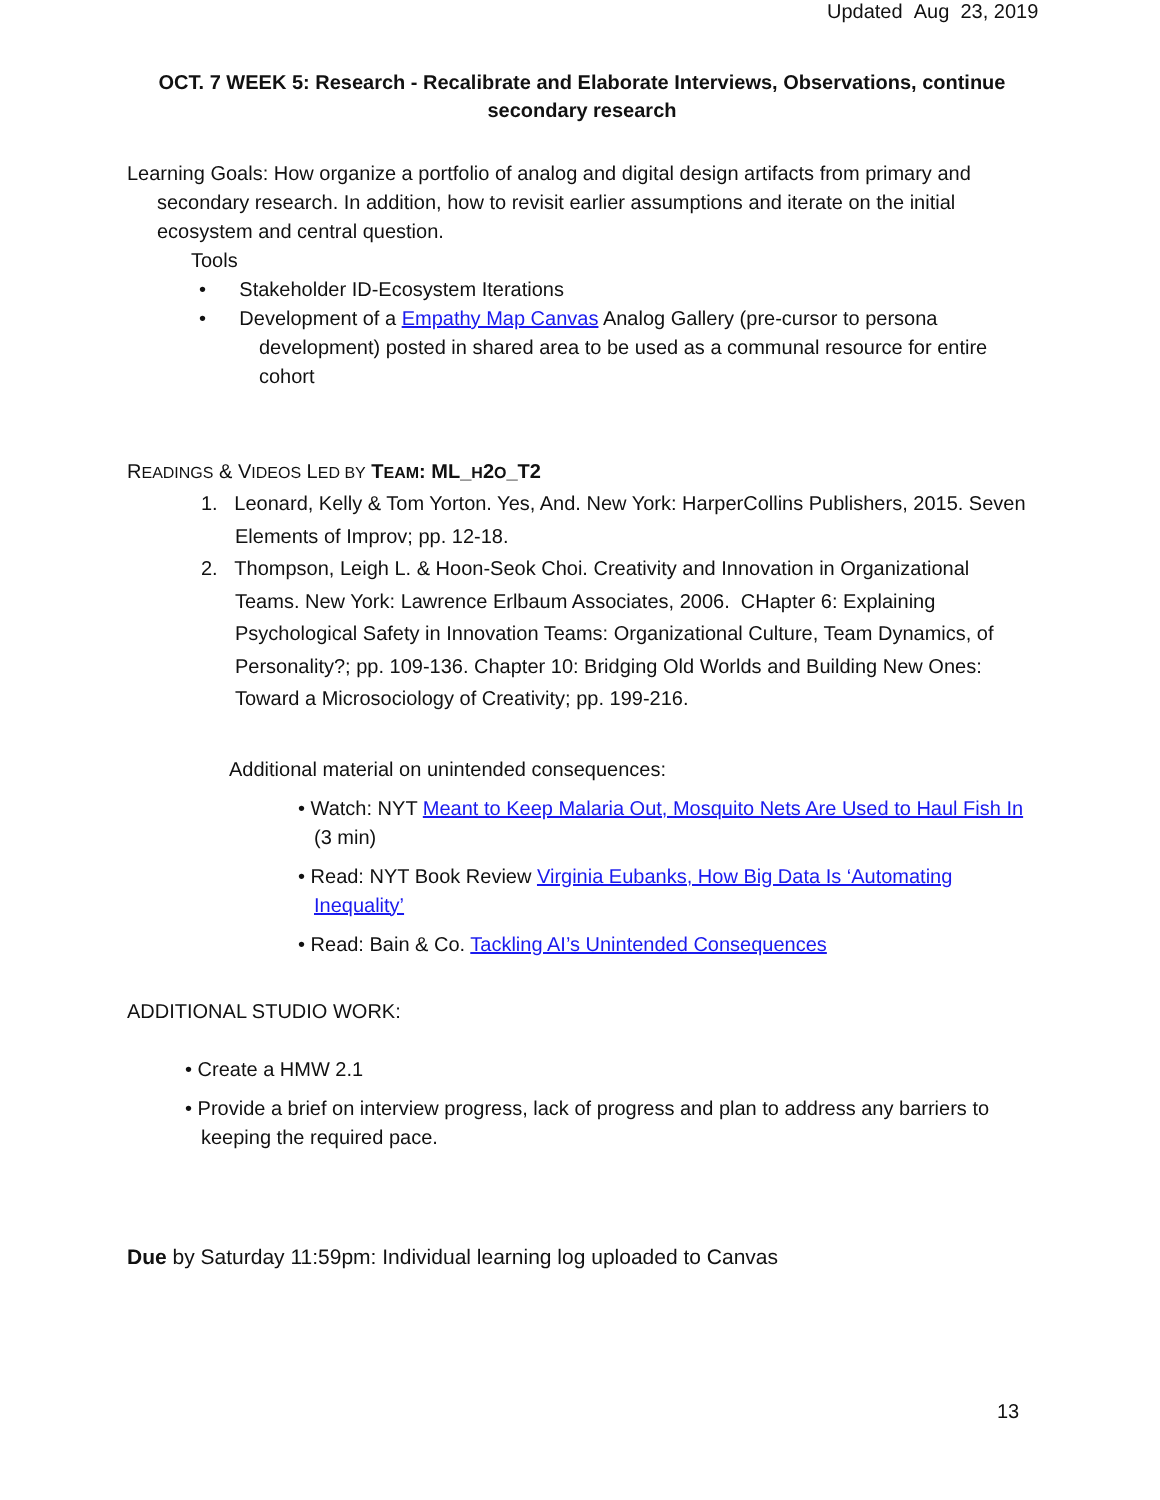Updated Aug 23, 2019
OCT. 7 WEEK 5: Research - Recalibrate and Elaborate Interviews, Observations, continue secondary research
Learning Goals: How organize a portfolio of analog and digital design artifacts from primary and secondary research. In addition, how to revisit earlier assumptions and iterate on the initial ecosystem and central question.
Tools
• Stakeholder ID-Ecosystem Iterations
• Development of a Empathy Map Canvas Analog Gallery (pre-cursor to persona development) posted in shared area to be used as a communal resource for entire cohort
READINGS & VIDEOS LED BY TEAM: ML_H2O_T2
1. Leonard, Kelly & Tom Yorton. Yes, And. New York: HarperCollins Publishers, 2015. Seven Elements of Improv; pp. 12-18.
2. Thompson, Leigh L. & Hoon-Seok Choi. Creativity and Innovation in Organizational Teams. New York: Lawrence Erlbaum Associates, 2006. CHapter 6: Explaining Psychological Safety in Innovation Teams: Organizational Culture, Team Dynamics, of Personality?; pp. 109-136. Chapter 10: Bridging Old Worlds and Building New Ones: Toward a Microsociology of Creativity; pp. 199-216.
Additional material on unintended consequences:
• Watch: NYT Meant to Keep Malaria Out, Mosquito Nets Are Used to Haul Fish In (3 min)
• Read: NYT Book Review Virginia Eubanks, How Big Data Is ‘Automating Inequality’
• Read: Bain & Co. Tackling AI’s Unintended Consequences
ADDITIONAL STUDIO WORK:
• Create a HMW 2.1
• Provide a brief on interview progress, lack of progress and plan to address any barriers to keeping the required pace.
Due by Saturday 11:59pm: Individual learning log uploaded to Canvas
13